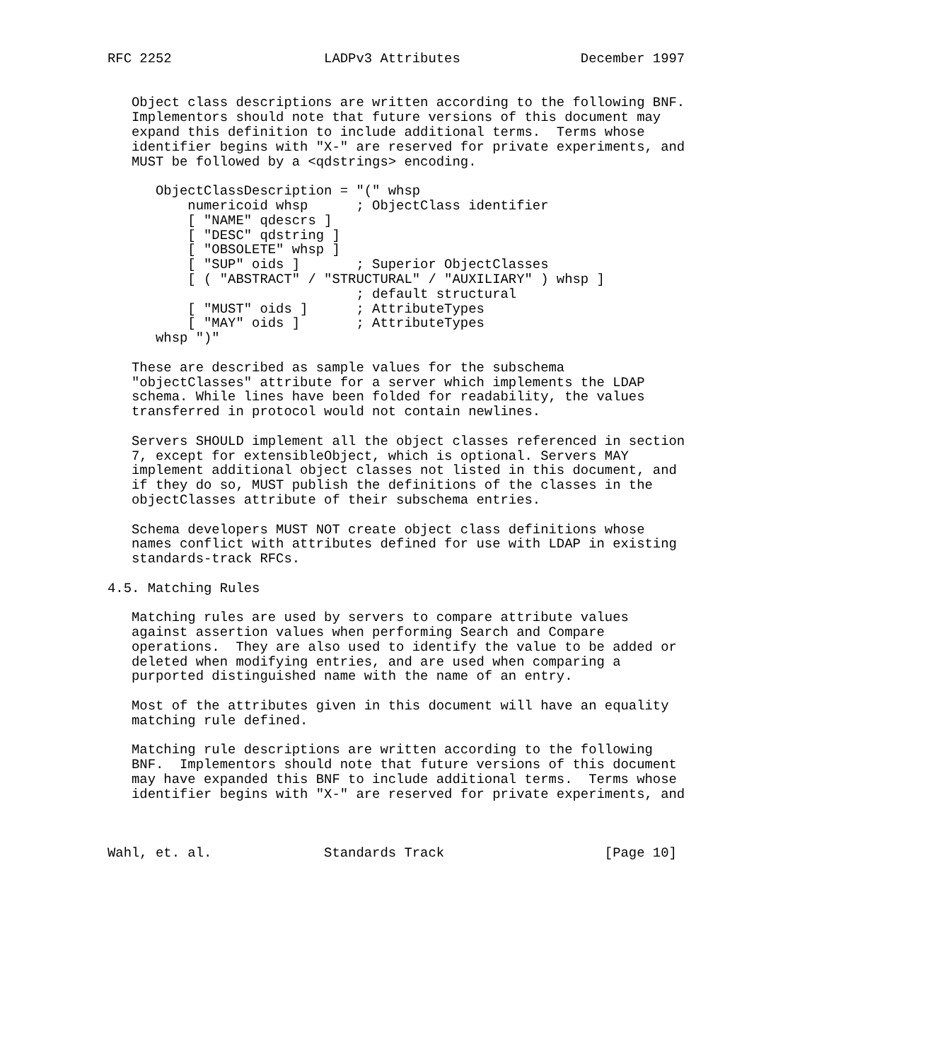RFC 2252                   LADPv3 Attributes               December 1997


   Object class descriptions are written according to the following BNF.
   Implementors should note that future versions of this document may
   expand this definition to include additional terms.  Terms whose
   identifier begins with "X-" are reserved for private experiments, and
   MUST be followed by a <qdstrings> encoding.

      ObjectClassDescription = "(" whsp
          numericoid whsp      ; ObjectClass identifier
          [ "NAME" qdescrs ]
          [ "DESC" qdstring ]
          [ "OBSOLETE" whsp ]
          [ "SUP" oids ]       ; Superior ObjectClasses
          [ ( "ABSTRACT" / "STRUCTURAL" / "AUXILIARY" ) whsp ]
                               ; default structural
          [ "MUST" oids ]      ; AttributeTypes
          [ "MAY" oids ]       ; AttributeTypes
      whsp ")"

   These are described as sample values for the subschema
   "objectClasses" attribute for a server which implements the LDAP
   schema. While lines have been folded for readability, the values
   transferred in protocol would not contain newlines.

   Servers SHOULD implement all the object classes referenced in section
   7, except for extensibleObject, which is optional. Servers MAY
   implement additional object classes not listed in this document, and
   if they do so, MUST publish the definitions of the classes in the
   objectClasses attribute of their subschema entries.

   Schema developers MUST NOT create object class definitions whose
   names conflict with attributes defined for use with LDAP in existing
   standards-track RFCs.

4.5. Matching Rules

   Matching rules are used by servers to compare attribute values
   against assertion values when performing Search and Compare
   operations.  They are also used to identify the value to be added or
   deleted when modifying entries, and are used when comparing a
   purported distinguished name with the name of an entry.

   Most of the attributes given in this document will have an equality
   matching rule defined.

   Matching rule descriptions are written according to the following
   BNF.  Implementors should note that future versions of this document
   may have expanded this BNF to include additional terms.  Terms whose
   identifier begins with "X-" are reserved for private experiments, and



Wahl, et. al.              Standards Track                    [Page 10]